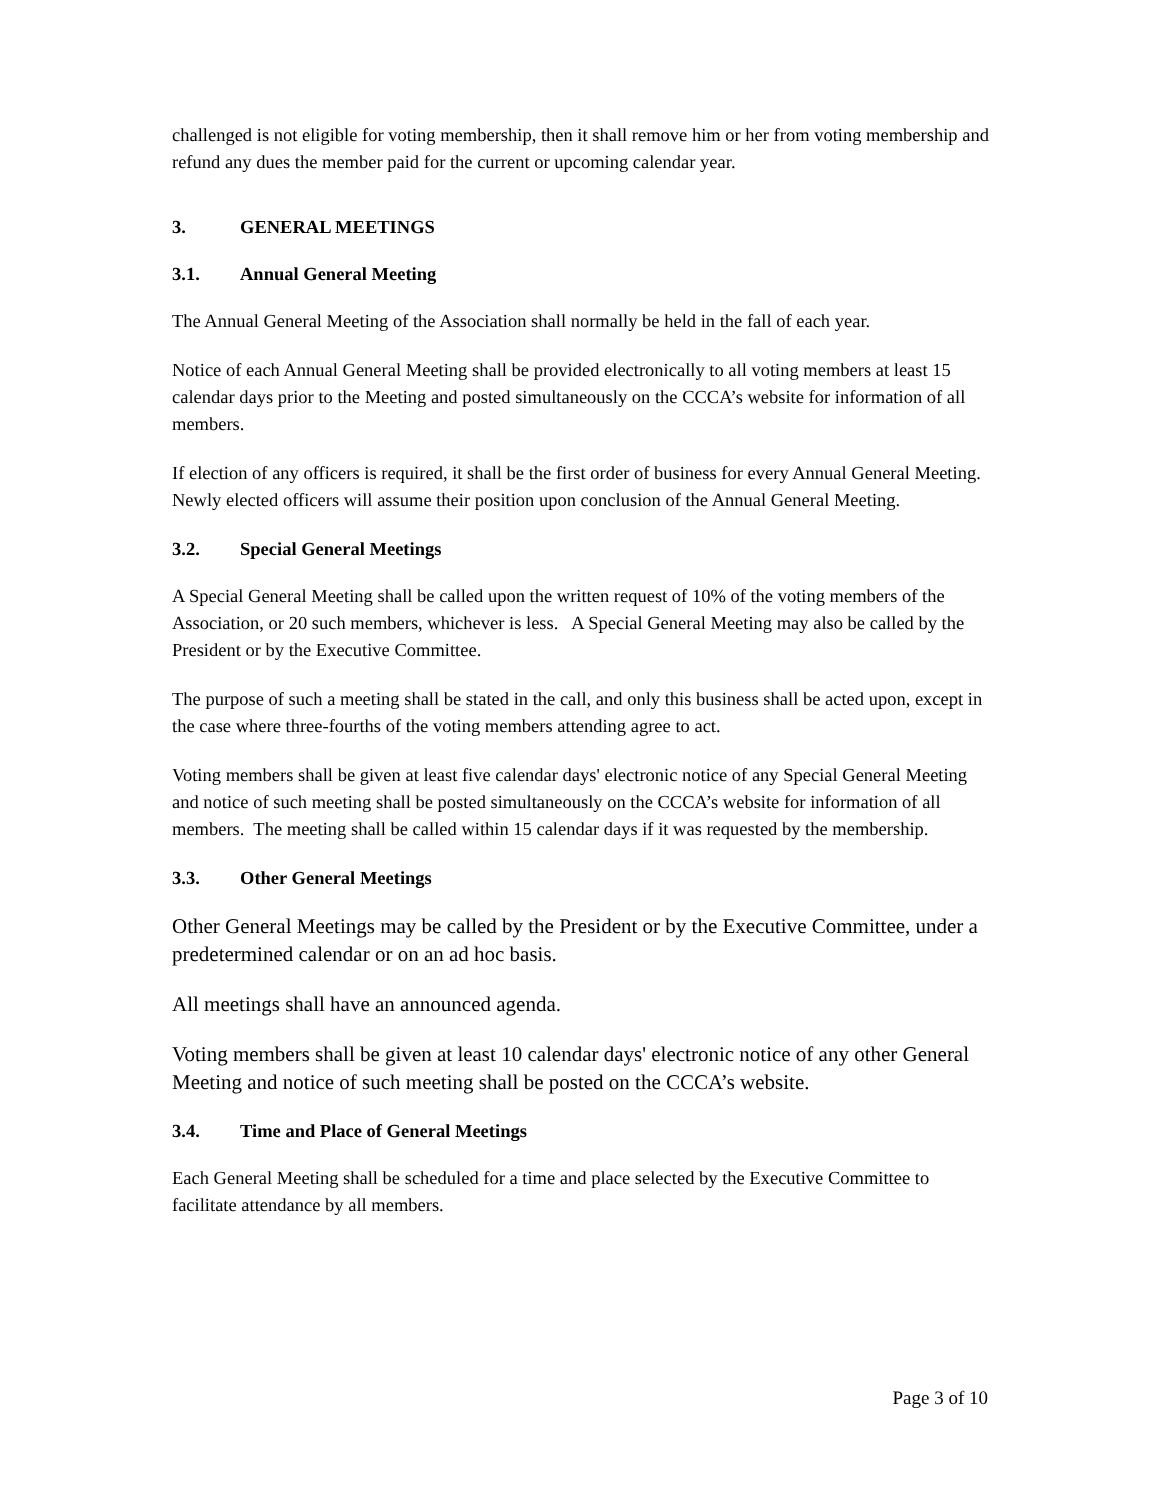challenged is not eligible for voting membership, then it shall remove him or her from voting membership and refund any dues the member paid for the current or upcoming calendar year.
3. GENERAL MEETINGS
3.1. Annual General Meeting
The Annual General Meeting of the Association shall normally be held in the fall of each year.
Notice of each Annual General Meeting shall be provided electronically to all voting members at least 15 calendar days prior to the Meeting and posted simultaneously on the CCCA’s website for information of all members.
If election of any officers is required, it shall be the first order of business for every Annual General Meeting. Newly elected officers will assume their position upon conclusion of the Annual General Meeting.
3.2. Special General Meetings
A Special General Meeting shall be called upon the written request of 10% of the voting members of the Association, or 20 such members, whichever is less. A Special General Meeting may also be called by the President or by the Executive Committee.
The purpose of such a meeting shall be stated in the call, and only this business shall be acted upon, except in the case where three-fourths of the voting members attending agree to act.
Voting members shall be given at least five calendar days' electronic notice of any Special General Meeting and notice of such meeting shall be posted simultaneously on the CCCA’s website for information of all members. The meeting shall be called within 15 calendar days if it was requested by the membership.
3.3. Other General Meetings
Other General Meetings may be called by the President or by the Executive Committee, under a predetermined calendar or on an ad hoc basis.
All meetings shall have an announced agenda.
Voting members shall be given at least 10 calendar days' electronic notice of any other General Meeting and notice of such meeting shall be posted on the CCCA’s website.
3.4. Time and Place of General Meetings
Each General Meeting shall be scheduled for a time and place selected by the Executive Committee to facilitate attendance by all members.
Page 3 of 10